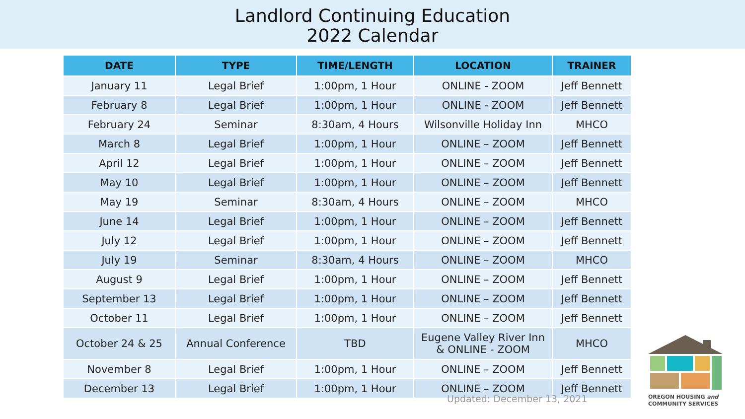Landlord Continuing Education
2022 Calendar
| DATE | TYPE | TIME/LENGTH | LOCATION | TRAINER |
| --- | --- | --- | --- | --- |
| January 11 | Legal Brief | 1:00pm, 1 Hour | ONLINE - ZOOM | Jeff Bennett |
| February 8 | Legal Brief | 1:00pm, 1 Hour | ONLINE - ZOOM | Jeff Bennett |
| February 24 | Seminar | 8:30am, 4 Hours | Wilsonville Holiday Inn | MHCO |
| March 8 | Legal Brief | 1:00pm, 1 Hour | ONLINE – ZOOM | Jeff Bennett |
| April 12 | Legal Brief | 1:00pm, 1 Hour | ONLINE – ZOOM | Jeff Bennett |
| May 10 | Legal Brief | 1:00pm, 1 Hour | ONLINE – ZOOM | Jeff Bennett |
| May 19 | Seminar | 8:30am, 4 Hours | ONLINE – ZOOM | MHCO |
| June 14 | Legal Brief | 1:00pm, 1 Hour | ONLINE – ZOOM | Jeff Bennett |
| July 12 | Legal Brief | 1:00pm, 1 Hour | ONLINE – ZOOM | Jeff Bennett |
| July 19 | Seminar | 8:30am, 4 Hours | ONLINE – ZOOM | MHCO |
| August 9 | Legal Brief | 1:00pm, 1 Hour | ONLINE – ZOOM | Jeff Bennett |
| September 13 | Legal Brief | 1:00pm, 1 Hour | ONLINE – ZOOM | Jeff Bennett |
| October 11 | Legal Brief | 1:00pm, 1 Hour | ONLINE – ZOOM | Jeff Bennett |
| October 24 & 25 | Annual Conference | TBD | Eugene Valley River Inn & ONLINE - ZOOM | MHCO |
| November 8 | Legal Brief | 1:00pm, 1 Hour | ONLINE – ZOOM | Jeff Bennett |
| December 13 | Legal Brief | 1:00pm, 1 Hour | ONLINE – ZOOM | Jeff Bennett |
Updated: December 13, 2021
OREGON HOUSING and
COMMUNITY SERVICES